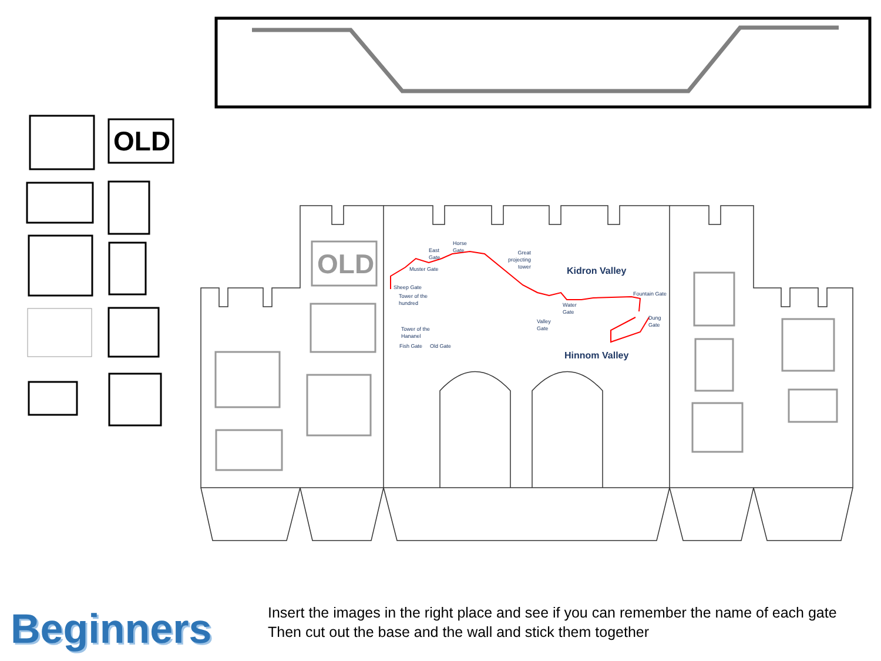OLD
OLD
Horse
Gate
East
Gate
Great
projecting
tower
Muster Gate
Sheep Gate
Tower of the
hundred
Tower of the
Hananel
Fish Gate Old Gate
Fountain Gate
Water
Gate
Valley
Gate
Dung
Gate
Kidron Valley
Hinnom Valley
Beginners
Insert the images in the right place and see if you can remember the name of each gate
Then cut out the base and the wall and stick them together